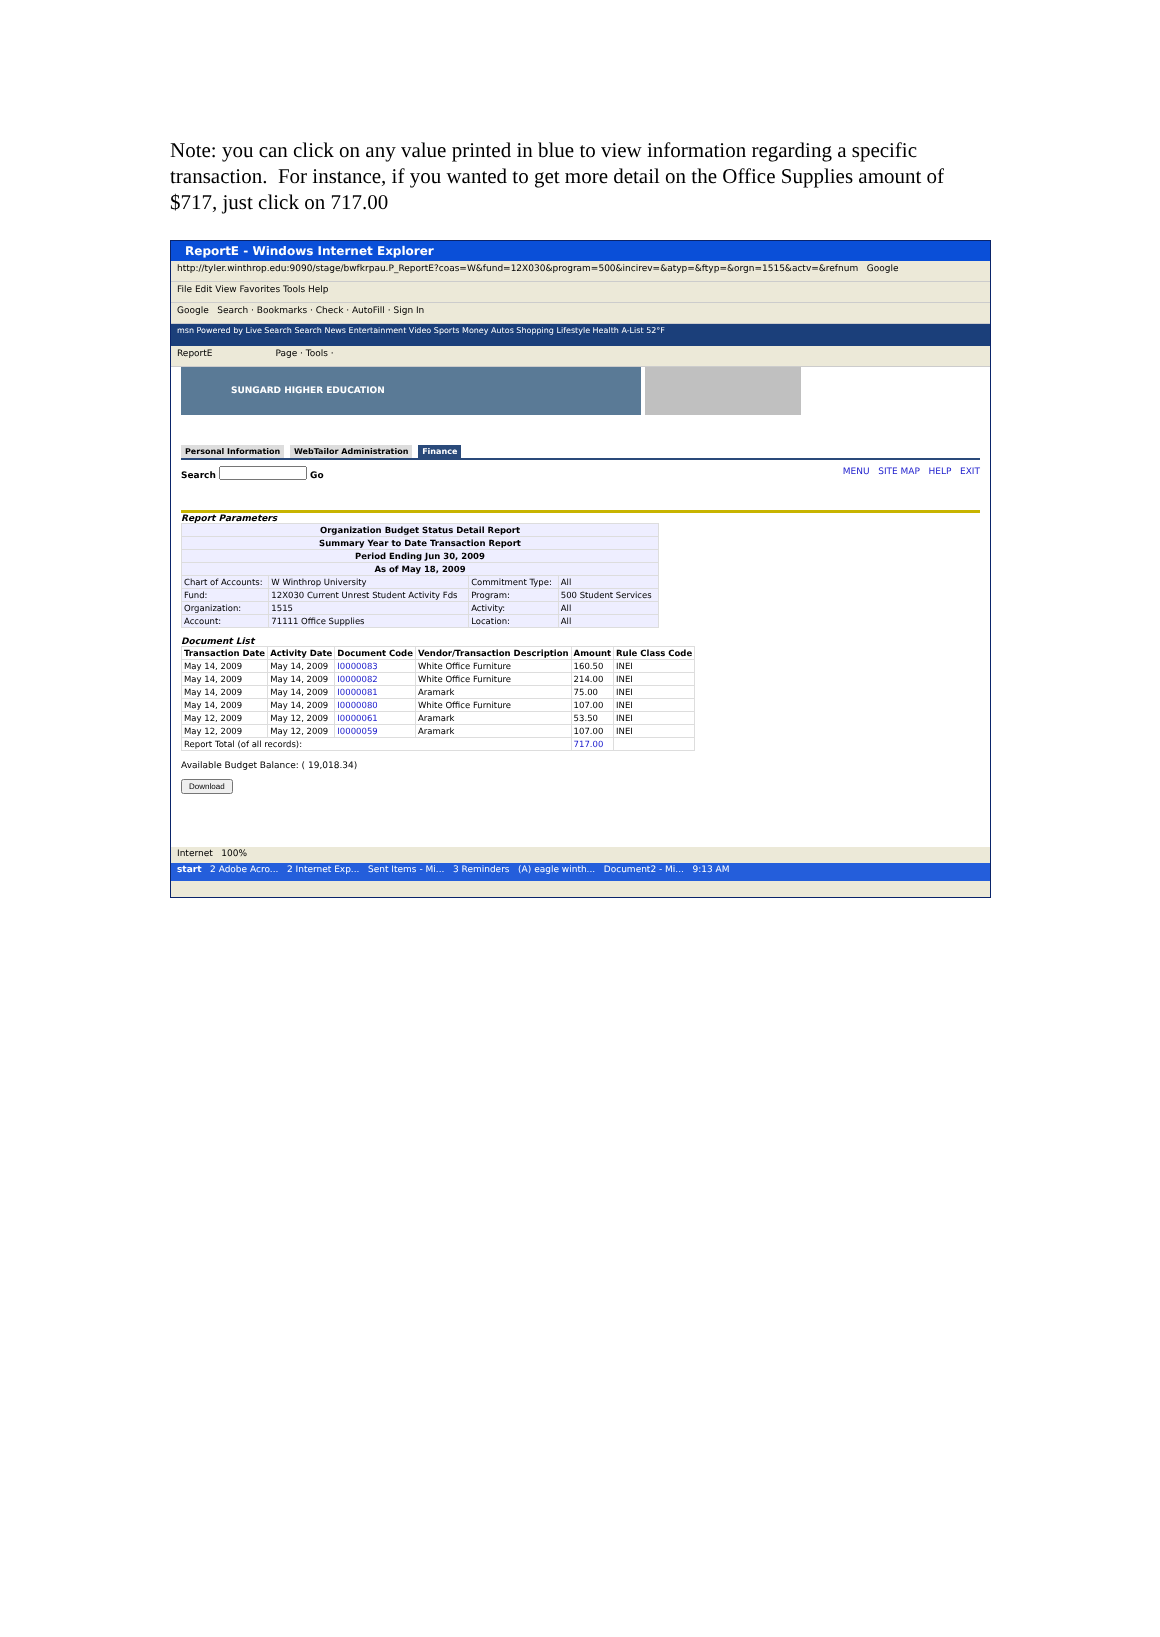Note: you can click on any value printed in blue to view information regarding a specific transaction. For instance, if you wanted to get more detail on the Office Supplies amount of $717, just click on 717.00
ReportE - Windows Internet Explorer
http://tyler.winthrop.edu:9090/stage/bwfkrpau.P_ReportE?coas=W&fund=12X030&program=500&incirev=&atyp=&ftyp=&orgn=1515&actv=&refnum Google
File Edit View Favorites Tools Help
Google Search · Bookmarks · Check · AutoFill · Sign In
msn Powered by Live Search Search News Entertainment Video Sports Money Autos Shopping Lifestyle Health A-List 52°F
ReportE Page · Tools ·
SUNGARD HIGHER EDUCATION
Personal Information WebTailor Administration Finance
Search Go MENU SITE MAP HELP EXIT
Report Parameters
| Organization Budget Status Detail Report | | | |
| --- | --- | --- | --- |
| Summary Year to Date Transaction Report | | | |
| Period Ending Jun 30, 2009 | | | |
| As of May 18, 2009 | | | |
| Chart of Accounts: | W Winthrop University | Commitment Type: | All |
| Fund: | 12X030 Current Unrest Student Activity Fds | Program: | 500 Student Services |
| Organization: | 1515 | Activity: | All |
| Account: | 71111 Office Supplies | Location: | All |
Document List
| Transaction Date | Activity Date | Document Code | Vendor/Transaction Description | Amount | Rule Class Code |
| --- | --- | --- | --- | --- | --- |
| May 14, 2009 | May 14, 2009 | I0000083 | White Office Furniture | 160.50 | INEI |
| May 14, 2009 | May 14, 2009 | I0000082 | White Office Furniture | 214.00 | INEI |
| May 14, 2009 | May 14, 2009 | I0000081 | Aramark | 75.00 | INEI |
| May 14, 2009 | May 14, 2009 | I0000080 | White Office Furniture | 107.00 | INEI |
| May 12, 2009 | May 12, 2009 | I0000061 | Aramark | 53.50 | INEI |
| May 12, 2009 | May 12, 2009 | I0000059 | Aramark | 107.00 | INEI |
| Report Total (of all records): | | | | 717.00 | |
Available Budget Balance: ( 19,018.34)
Download
Internet 100%
start 2 Adobe Acro... 2 Internet Exp... Sent Items - Mi... 3 Reminders (A) eagle winth... Document2 - Mi... 9:13 AM